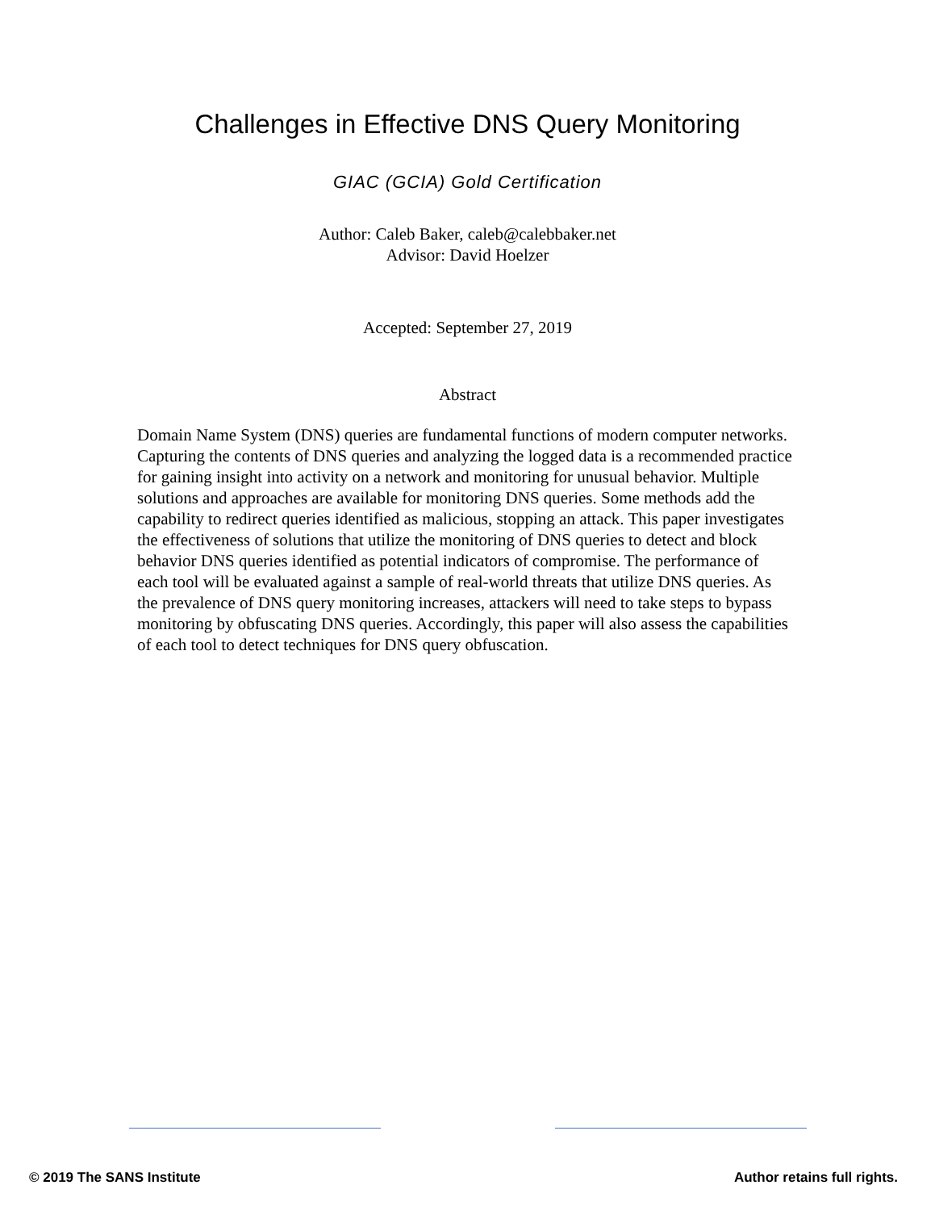Challenges in Effective DNS Query Monitoring
GIAC (GCIA) Gold Certification
Author: Caleb Baker, caleb@calebbaker.net
Advisor: David Hoelzer
Accepted: September 27, 2019
Abstract
Domain Name System (DNS) queries are fundamental functions of modern computer networks. Capturing the contents of DNS queries and analyzing the logged data is a recommended practice for gaining insight into activity on a network and monitoring for unusual behavior. Multiple solutions and approaches are available for monitoring DNS queries. Some methods add the capability to redirect queries identified as malicious, stopping an attack. This paper investigates the effectiveness of solutions that utilize the monitoring of DNS queries to detect and block behavior DNS queries identified as potential indicators of compromise. The performance of each tool will be evaluated against a sample of real-world threats that utilize DNS queries. As the prevalence of DNS query monitoring increases, attackers will need to take steps to bypass monitoring by obfuscating DNS queries. Accordingly, this paper will also assess the capabilities of each tool to detect techniques for DNS query obfuscation.
© 2019 The SANS Institute Author retains full rights.